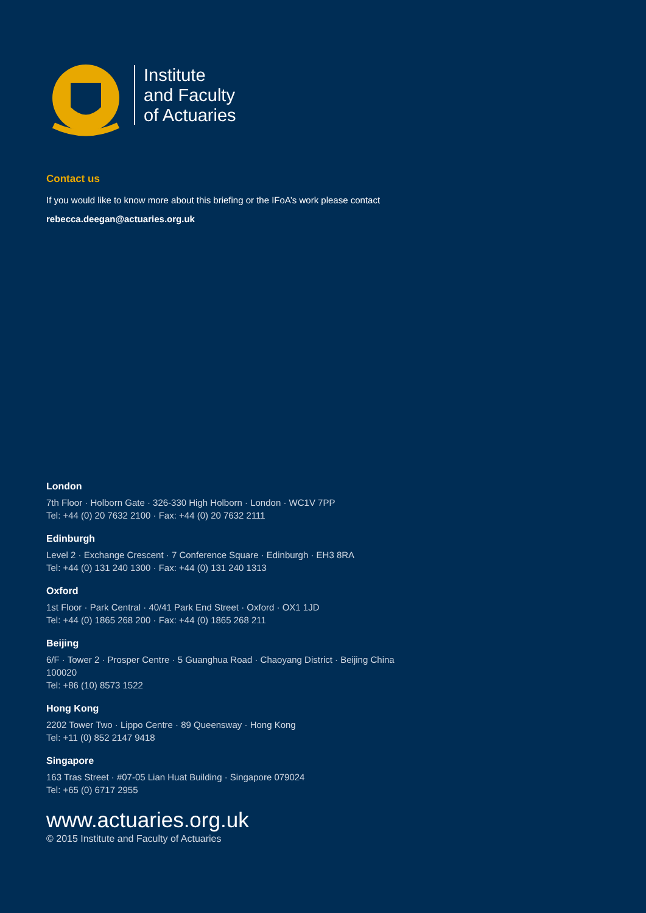Institute
and Faculty
of Actuaries
Contact us
If you would like to know more about this briefing or the IFoA’s work please contact
rebecca.deegan@actuaries.org.uk
London
7th Floor · Holborn Gate · 326-330 High Holborn · London · WC1V 7PP
Tel: +44 (0) 20 7632 2100 · Fax: +44 (0) 20 7632 2111
Edinburgh
Level 2 · Exchange Crescent · 7 Conference Square · Edinburgh · EH3 8RA
Tel: +44 (0) 131 240 1300 · Fax: +44 (0) 131 240 1313
Oxford
1st Floor · Park Central · 40/41 Park End Street · Oxford · OX1 1JD
Tel: +44 (0) 1865 268 200 · Fax: +44 (0) 1865 268 211
Beijing
6/F · Tower 2 · Prosper Centre · 5 Guanghua Road · Chaoyang District · Beijing China
100020
Tel: +86 (10) 8573 1522
Hong Kong
2202 Tower Two · Lippo Centre · 89 Queensway · Hong Kong
Tel: +11 (0) 852 2147 9418
Singapore
163 Tras Street · #07-05 Lian Huat Building · Singapore 079024
Tel: +65 (0) 6717 2955
www.actuaries.org.uk
© 2015 Institute and Faculty of Actuaries